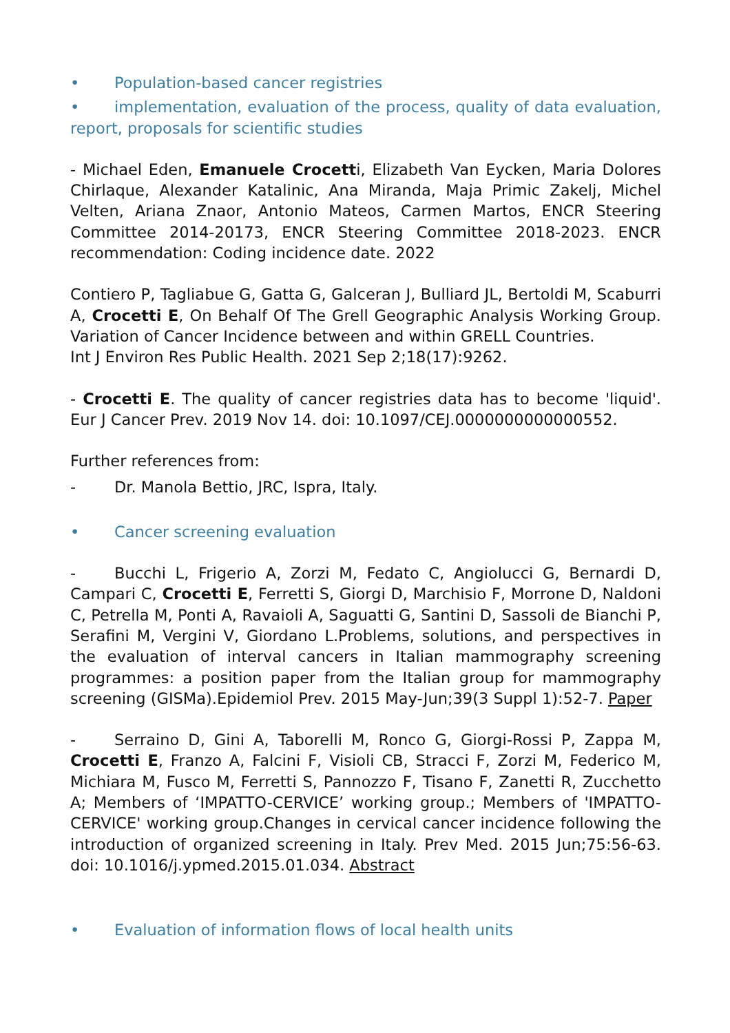• Population-based cancer registries
• implementation, evaluation of the process, quality of data evaluation, report, proposals for scientific studies
- Michael Eden, Emanuele Crocetti, Elizabeth Van Eycken, Maria Dolores Chirlaque, Alexander Katalinic, Ana Miranda, Maja Primic Zakelj, Michel Velten, Ariana Znaor, Antonio Mateos, Carmen Martos, ENCR Steering Committee 2014-20173, ENCR Steering Committee 2018-2023. ENCR recommendation: Coding incidence date. 2022
Contiero P, Tagliabue G, Gatta G, Galceran J, Bulliard JL, Bertoldi M, Scaburri A, Crocetti E, On Behalf Of The Grell Geographic Analysis Working Group. Variation of Cancer Incidence between and within GRELL Countries.
Int J Environ Res Public Health. 2021 Sep 2;18(17):9262.
- Crocetti E. The quality of cancer registries data has to become 'liquid'. Eur J Cancer Prev. 2019 Nov 14. doi: 10.1097/CEJ.0000000000000552.
Further references from:
- Dr. Manola Bettio, JRC, Ispra, Italy.
• Cancer screening evaluation
- Bucchi L, Frigerio A, Zorzi M, Fedato C, Angiolucci G, Bernardi D, Campari C, Crocetti E, Ferretti S, Giorgi D, Marchisio F, Morrone D, Naldoni C, Petrella M, Ponti A, Ravaioli A, Saguatti G, Santini D, Sassoli de Bianchi P, Serafini M, Vergini V, Giordano L.Problems, solutions, and perspectives in the evaluation of interval cancers in Italian mammography screening programmes: a position paper from the Italian group for mammography screening (GISMa).Epidemiol Prev. 2015 May-Jun;39(3 Suppl 1):52-7. Paper
- Serraino D, Gini A, Taborelli M, Ronco G, Giorgi-Rossi P, Zappa M, Crocetti E, Franzo A, Falcini F, Visioli CB, Stracci F, Zorzi M, Federico M, Michiara M, Fusco M, Ferretti S, Pannozzo F, Tisano F, Zanetti R, Zucchetto A; Members of ‘IMPATTO-CERVICE’ working group.; Members of 'IMPATTO-CERVICE' working group.Changes in cervical cancer incidence following the introduction of organized screening in Italy. Prev Med. 2015 Jun;75:56-63. doi: 10.1016/j.ypmed.2015.01.034. Abstract
• Evaluation of information flows of local health units